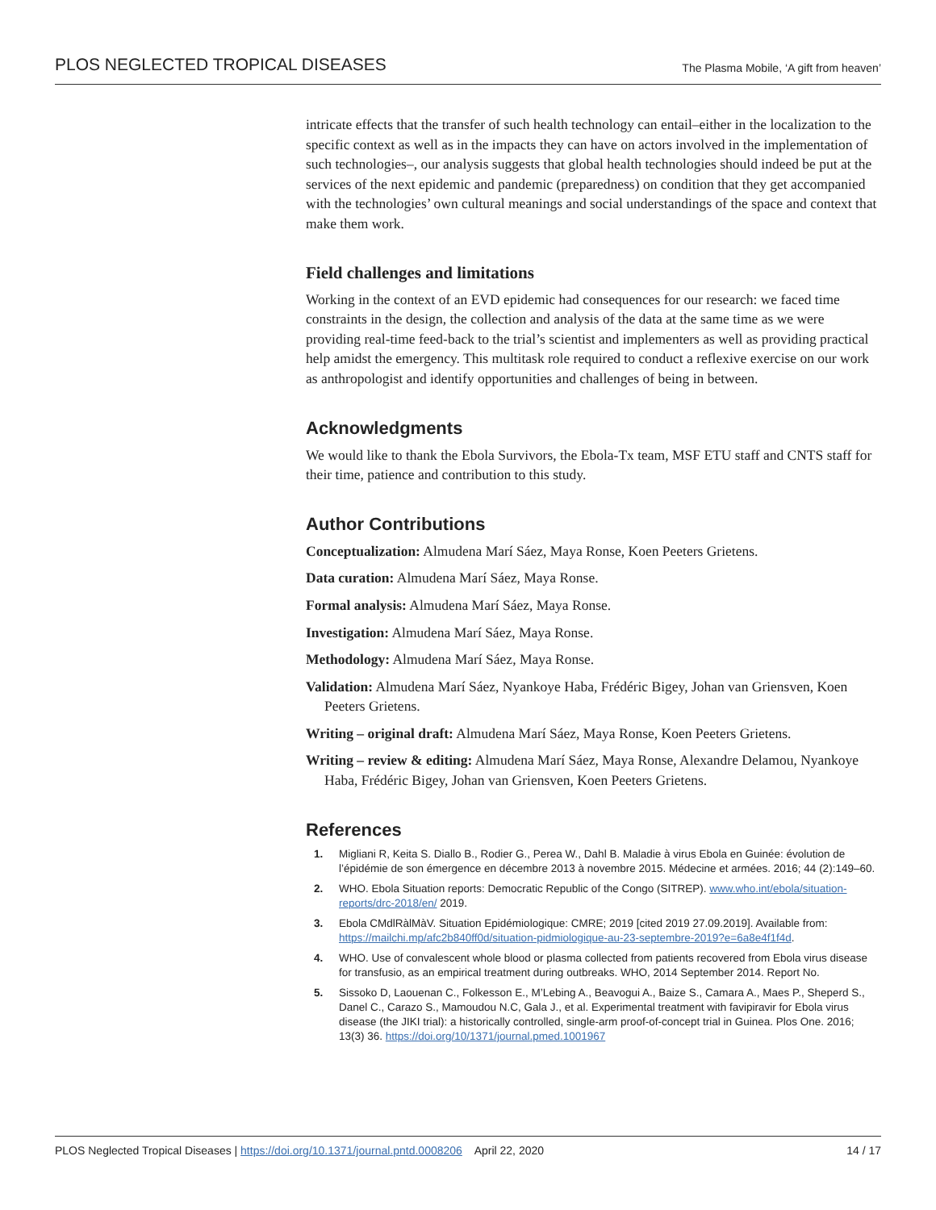PLOS NEGLECTED TROPICAL DISEASES The Plasma Mobile, ‘A gift from heaven’
intricate effects that the transfer of such health technology can entail–either in the localization to the specific context as well as in the impacts they can have on actors involved in the implementation of such technologies–, our analysis suggests that global health technologies should indeed be put at the services of the next epidemic and pandemic (preparedness) on condition that they get accompanied with the technologies’ own cultural meanings and social understandings of the space and context that make them work.
Field challenges and limitations
Working in the context of an EVD epidemic had consequences for our research: we faced time constraints in the design, the collection and analysis of the data at the same time as we were providing real-time feed-back to the trial’s scientist and implementers as well as providing practical help amidst the emergency. This multitask role required to conduct a reflexive exercise on our work as anthropologist and identify opportunities and challenges of being in between.
Acknowledgments
We would like to thank the Ebola Survivors, the Ebola-Tx team, MSF ETU staff and CNTS staff for their time, patience and contribution to this study.
Author Contributions
Conceptualization: Almudena Marí Sáez, Maya Ronse, Koen Peeters Grietens.
Data curation: Almudena Marí Sáez, Maya Ronse.
Formal analysis: Almudena Marí Sáez, Maya Ronse.
Investigation: Almudena Marí Sáez, Maya Ronse.
Methodology: Almudena Marí Sáez, Maya Ronse.
Validation: Almudena Marí Sáez, Nyankoye Haba, Frédéric Bigey, Johan van Griensven, Koen Peeters Grietens.
Writing – original draft: Almudena Marí Sáez, Maya Ronse, Koen Peeters Grietens.
Writing – review & editing: Almudena Marí Sáez, Maya Ronse, Alexandre Delamou, Nyankoye Haba, Frédéric Bigey, Johan van Griensven, Koen Peeters Grietens.
References
1. Migliani R, Keita S. Diallo B., Rodier G., Perea W., Dahl B. Maladie à virus Ebola en Guinée: évolution de l’épidémie de son émergence en décembre 2013 à novembre 2015. Médecine et armées. 2016; 44 (2):149–60.
2. WHO. Ebola Situation reports: Democratic Republic of the Congo (SITREP). www.who.int/ebola/situation-reports/drc-2018/en/ 2019.
3. Ebola CMdlRàlMàV. Situation Epidémiologique: CMRE; 2019 [cited 2019 27.09.2019]. Available from: https://mailchi.mp/afc2b840ff0d/situation-pidmiologique-au-23-septembre-2019?e=6a8e4f1f4d.
4. WHO. Use of convalescent whole blood or plasma collected from patients recovered from Ebola virus disease for transfusio, as an empirical treatment during outbreaks. WHO, 2014 September 2014. Report No.
5. Sissoko D, Laouenan C., Folkesson E., M’Lebing A., Beavogui A., Baize S., Camara A., Maes P., Sheperd S., Danel C., Carazo S., Mamoudou N.C, Gala J., et al. Experimental treatment with favipiravir for Ebola virus disease (the JIKI trial): a historically controlled, single-arm proof-of-concept trial in Guinea. Plos One. 2016; 13(3) 36. https://doi.org/10/1371/journal.pmed.1001967
PLOS Neglected Tropical Diseases | https://doi.org/10.1371/journal.pntd.0008206 April 22, 2020 14 / 17